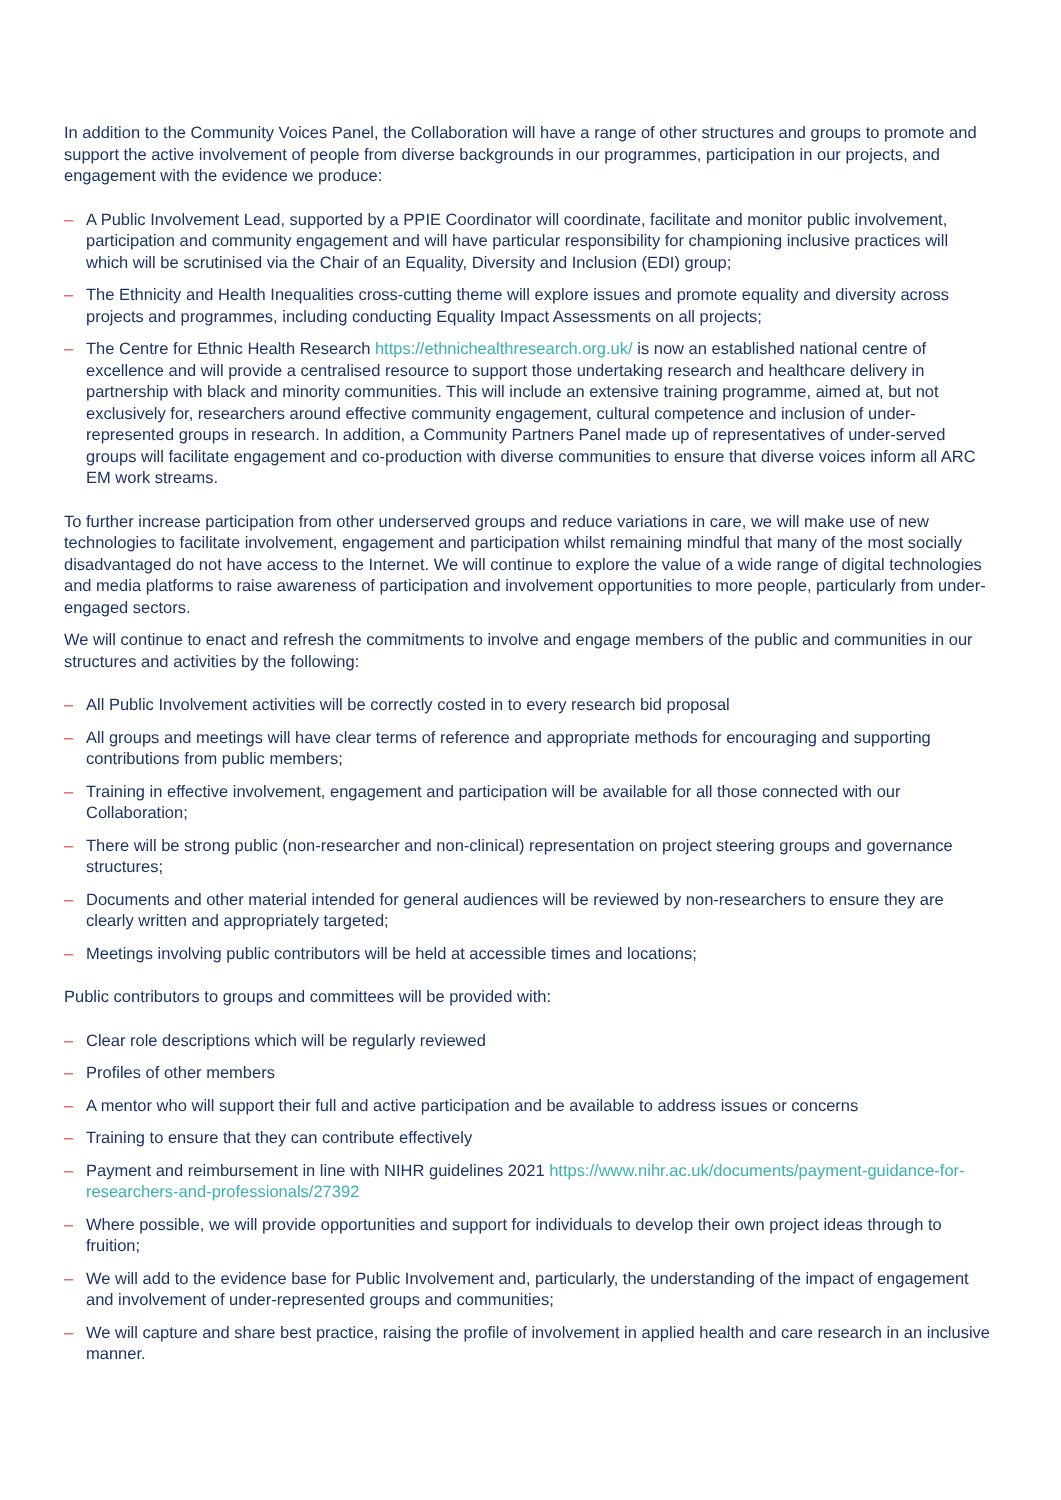In addition to the Community Voices Panel, the Collaboration will have a range of other structures and groups to promote and support the active involvement of people from diverse backgrounds in our programmes, participation in our projects, and engagement with the evidence we produce:
– A Public Involvement Lead, supported by a PPIE Coordinator will coordinate, facilitate and monitor public involvement, participation and community engagement and will have particular responsibility for championing inclusive practices will which will be scrutinised via the Chair of an Equality, Diversity and Inclusion (EDI) group;
– The Ethnicity and Health Inequalities cross-cutting theme will explore issues and promote equality and diversity across projects and programmes, including conducting Equality Impact Assessments on all projects;
– The Centre for Ethnic Health Research https://ethnichealthresearch.org.uk/ is now an established national centre of excellence and will provide a centralised resource to support those undertaking research and healthcare delivery in partnership with black and minority communities. This will include an extensive training programme, aimed at, but not exclusively for, researchers around effective community engagement, cultural competence and inclusion of under-represented groups in research. In addition, a Community Partners Panel made up of representatives of under-served groups will facilitate engagement and co-production with diverse communities to ensure that diverse voices inform all ARC EM work streams.
To further increase participation from other underserved groups and reduce variations in care, we will make use of new technologies to facilitate involvement, engagement and participation whilst remaining mindful that many of the most socially disadvantaged do not have access to the Internet. We will continue to explore the value of a wide range of digital technologies and media platforms to raise awareness of participation and involvement opportunities to more people, particularly from under-engaged sectors.
We will continue to enact and refresh the commitments to involve and engage members of the public and communities in our structures and activities by the following:
– All Public Involvement activities will be correctly costed in to every research bid proposal
– All groups and meetings will have clear terms of reference and appropriate methods for encouraging and supporting contributions from public members;
– Training in effective involvement, engagement and participation will be available for all those connected with our Collaboration;
– There will be strong public (non-researcher and non-clinical) representation on project steering groups and governance structures;
– Documents and other material intended for general audiences will be reviewed by non-researchers to ensure they are clearly written and appropriately targeted;
– Meetings involving public contributors will be held at accessible times and locations;
Public contributors to groups and committees will be provided with:
– Clear role descriptions which will be regularly reviewed
– Profiles of other members
– A mentor who will support their full and active participation and be available to address issues or concerns
– Training to ensure that they can contribute effectively
– Payment and reimbursement in line with NIHR guidelines 2021 https://www.nihr.ac.uk/documents/payment-guidance-for-researchers-and-professionals/27392
– Where possible, we will provide opportunities and support for individuals to develop their own project ideas through to fruition;
– We will add to the evidence base for Public Involvement and, particularly, the understanding of the impact of engagement and involvement of under-represented groups and communities;
– We will capture and share best practice, raising the profile of involvement in applied health and care research in an inclusive manner.